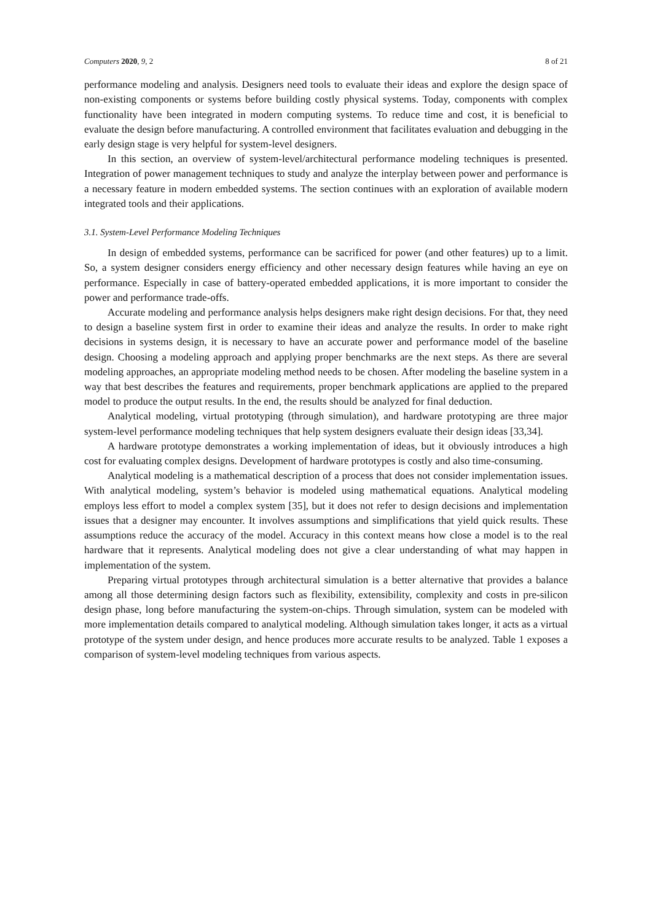Computers 2020, 9, 2 8 of 21
performance modeling and analysis. Designers need tools to evaluate their ideas and explore the design space of non-existing components or systems before building costly physical systems. Today, components with complex functionality have been integrated in modern computing systems. To reduce time and cost, it is beneficial to evaluate the design before manufacturing. A controlled environment that facilitates evaluation and debugging in the early design stage is very helpful for system-level designers.
In this section, an overview of system-level/architectural performance modeling techniques is presented. Integration of power management techniques to study and analyze the interplay between power and performance is a necessary feature in modern embedded systems. The section continues with an exploration of available modern integrated tools and their applications.
3.1. System-Level Performance Modeling Techniques
In design of embedded systems, performance can be sacrificed for power (and other features) up to a limit. So, a system designer considers energy efficiency and other necessary design features while having an eye on performance. Especially in case of battery-operated embedded applications, it is more important to consider the power and performance trade-offs.
Accurate modeling and performance analysis helps designers make right design decisions. For that, they need to design a baseline system first in order to examine their ideas and analyze the results. In order to make right decisions in systems design, it is necessary to have an accurate power and performance model of the baseline design. Choosing a modeling approach and applying proper benchmarks are the next steps. As there are several modeling approaches, an appropriate modeling method needs to be chosen. After modeling the baseline system in a way that best describes the features and requirements, proper benchmark applications are applied to the prepared model to produce the output results. In the end, the results should be analyzed for final deduction.
Analytical modeling, virtual prototyping (through simulation), and hardware prototyping are three major system-level performance modeling techniques that help system designers evaluate their design ideas [33,34].
A hardware prototype demonstrates a working implementation of ideas, but it obviously introduces a high cost for evaluating complex designs. Development of hardware prototypes is costly and also time-consuming.
Analytical modeling is a mathematical description of a process that does not consider implementation issues. With analytical modeling, system’s behavior is modeled using mathematical equations. Analytical modeling employs less effort to model a complex system [35], but it does not refer to design decisions and implementation issues that a designer may encounter. It involves assumptions and simplifications that yield quick results. These assumptions reduce the accuracy of the model. Accuracy in this context means how close a model is to the real hardware that it represents. Analytical modeling does not give a clear understanding of what may happen in implementation of the system.
Preparing virtual prototypes through architectural simulation is a better alternative that provides a balance among all those determining design factors such as flexibility, extensibility, complexity and costs in pre-silicon design phase, long before manufacturing the system-on-chips. Through simulation, system can be modeled with more implementation details compared to analytical modeling. Although simulation takes longer, it acts as a virtual prototype of the system under design, and hence produces more accurate results to be analyzed. Table 1 exposes a comparison of system-level modeling techniques from various aspects.